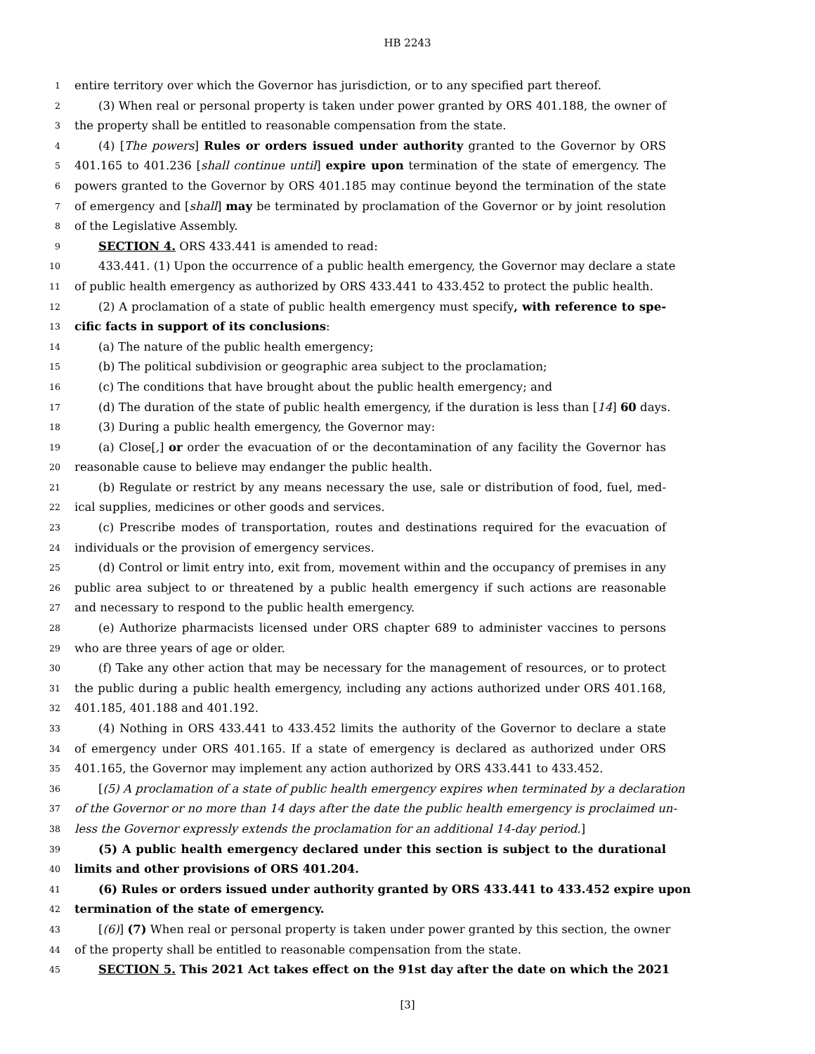HB 2243
1 entire territory over which the Governor has jurisdiction, or to any specified part thereof.
2 (3) When real or personal property is taken under power granted by ORS 401.188, the owner of
3 the property shall be entitled to reasonable compensation from the state.
4 (4) [The powers] Rules or orders issued under authority granted to the Governor by ORS
5 401.165 to 401.236 [shall continue until] expire upon termination of the state of emergency. The
6 powers granted to the Governor by ORS 401.185 may continue beyond the termination of the state
7 of emergency and [shall] may be terminated by proclamation of the Governor or by joint resolution
8 of the Legislative Assembly.
9 SECTION 4. ORS 433.441 is amended to read:
10 433.441. (1) Upon the occurrence of a public health emergency, the Governor may declare a state
11 of public health emergency as authorized by ORS 433.441 to 433.452 to protect the public health.
12 (2) A proclamation of a state of public health emergency must specify, with reference to spe-
13 cific facts in support of its conclusions:
14 (a) The nature of the public health emergency;
15 (b) The political subdivision or geographic area subject to the proclamation;
16 (c) The conditions that have brought about the public health emergency; and
17 (d) The duration of the state of public health emergency, if the duration is less than [14] 60 days.
18 (3) During a public health emergency, the Governor may:
19 (a) Close[,] or order the evacuation of or the decontamination of any facility the Governor has
20 reasonable cause to believe may endanger the public health.
21 (b) Regulate or restrict by any means necessary the use, sale or distribution of food, fuel, med-
22 ical supplies, medicines or other goods and services.
23 (c) Prescribe modes of transportation, routes and destinations required for the evacuation of
24 individuals or the provision of emergency services.
25 (d) Control or limit entry into, exit from, movement within and the occupancy of premises in any
26 public area subject to or threatened by a public health emergency if such actions are reasonable
27 and necessary to respond to the public health emergency.
28 (e) Authorize pharmacists licensed under ORS chapter 689 to administer vaccines to persons
29 who are three years of age or older.
30 (f) Take any other action that may be necessary for the management of resources, or to protect
31 the public during a public health emergency, including any actions authorized under ORS 401.168,
32 401.185, 401.188 and 401.192.
33 (4) Nothing in ORS 433.441 to 433.452 limits the authority of the Governor to declare a state
34 of emergency under ORS 401.165. If a state of emergency is declared as authorized under ORS
35 401.165, the Governor may implement any action authorized by ORS 433.441 to 433.452.
36 [(5) A proclamation of a state of public health emergency expires when terminated by a declaration
37 of the Governor or no more than 14 days after the date the public health emergency is proclaimed un-
38 less the Governor expressly extends the proclamation for an additional 14-day period.]
39 (5) A public health emergency declared under this section is subject to the durational
40 limits and other provisions of ORS 401.204.
41 (6) Rules or orders issued under authority granted by ORS 433.441 to 433.452 expire upon
42 termination of the state of emergency.
43 [(6)] (7) When real or personal property is taken under power granted by this section, the owner
44 of the property shall be entitled to reasonable compensation from the state.
45 SECTION 5. This 2021 Act takes effect on the 91st day after the date on which the 2021
[3]